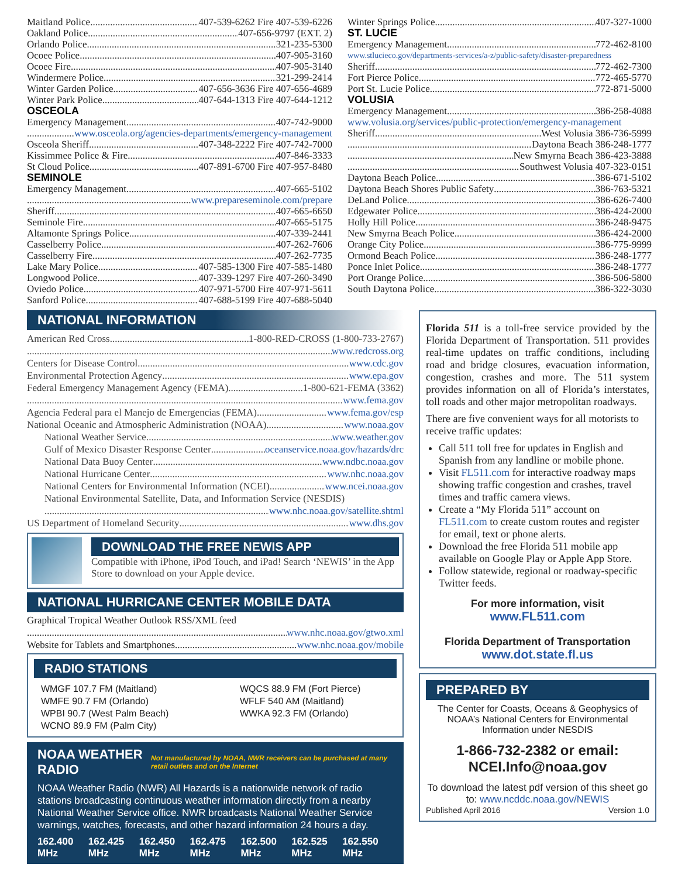Maitland Police 407-539-6262 Fire 407-539-6226
Oakland Police 407-656-9797 (EXT. 2)
Orlando Police 321-235-5300
Ocoee Police 407-905-3160
Ocoee Fire 407-905-3140
Windermere Police 321-299-2414
Winter Garden Police 407-656-3636 Fire 407-656-4689
Winter Park Police 407-644-1313 Fire 407-644-1212
OSCEOLA
Emergency Management 407-742-9000
www.osceola.org/agencies-departments/emergency-management
Osceola Sheriff 407-348-2222 Fire 407-742-7000
Kissimmee Police & Fire 407-846-3333
St Cloud Police 407-891-6700 Fire 407-957-8480
SEMINOLE
Emergency Management 407-665-5102
www.prepareseminole.com/prepare
Sheriff 407-665-6650
Seminole Fire 407-665-5175
Altamonte Springs Police 407-339-2441
Casselberry Police 407-262-7606
Casselberry Fire 407-262-7735
Lake Mary Police 407-585-1300 Fire 407-585-1480
Longwood Police 407-339-1297 Fire 407-260-3490
Oviedo Police 407-971-5700 Fire 407-971-5611
Sanford Police 407-688-5199 Fire 407-688-5040
Winter Springs Police 407-327-1000
ST. LUCIE
Emergency Management 772-462-8100
www.stlucieco.gov/departments-services/a-z/public-safety/disaster-preparedness
Sheriff 772-462-7300
Fort Pierce Police 772-465-5770
Port St. Lucie Police 772-871-5000
VOLUSIA
Emergency Management 386-258-4088
www.volusia.org/services/public-protection/emergency-management
Sheriff West Volusia 386-736-5999
Daytona Beach 386-248-1777
New Smyrna Beach 386-423-3888
Southwest Volusia 407-323-0151
Daytona Beach Police 386-671-5102
Daytona Beach Shores Public Safety 386-763-5321
DeLand Police 386-626-7400
Edgewater Police 386-424-2000
Holly Hill Police 386-248-9475
New Smyrna Beach Police 386-424-2000
Orange City Police 386-775-9999
Ormond Beach Police 386-248-1777
Ponce Inlet Police 386-248-1777
Port Orange Police 386-506-5800
South Daytona Police 386-322-3030
NATIONAL INFORMATION
American Red Cross 1-800-RED-CROSS (1-800-733-2767)
www.redcross.org
Centers for Disease Control www.cdc.gov
Environmental Protection Agency www.epa.gov
Federal Emergency Management Agency (FEMA) 1-800-621-FEMA (3362)
www.fema.gov
Agencia Federal para el Manejo de Emergencias (FEMA) www.fema.gov/esp
National Oceanic and Atmospheric Administration (NOAA) www.noaa.gov
National Weather Service www.weather.gov
Gulf of Mexico Disaster Response Center oceanservice.noaa.gov/hazards/drc
National Data Buoy Center www.ndbc.noaa.gov
National Hurricane Center www.nhc.noaa.gov
National Centers for Environmental Information (NCEI) www.ncei.noaa.gov
National Environmental Satellite, Data, and Information Service (NESDIS)
www.nhc.noaa.gov/satellite.shtml
US Department of Homeland Security www.dhs.gov
DOWNLOAD THE FREE NEWIS APP
Compatible with iPhone, iPod Touch, and iPad! Search ‘NEWIS’ in the App Store to download on your Apple device.
NATIONAL HURRICANE CENTER MOBILE DATA
Graphical Tropical Weather Outlook RSS/XML feed
www.nhc.noaa.gov/gtwo.xml
Website for Tablets and Smartphones www.nhc.noaa.gov/mobile
RADIO STATIONS
WMGF 107.7 FM (Maitland)
WMFE 90.7 FM (Orlando)
WPBI 90.7 (West Palm Beach)
WCNO 89.9 FM (Palm City)
WQCS 88.9 FM (Fort Pierce)
WFLF 540 AM (Maitland)
WWKA 92.3 FM (Orlando)
NOAA WEATHER RADIO Not manufactured by NOAA, NWR receivers can be purchased at many retail outlets and on the Internet
NOAA Weather Radio (NWR) All Hazards is a nationwide network of radio stations broadcasting continuous weather information directly from a nearby National Weather Service office. NWR broadcasts National Weather Service warnings, watches, forecasts, and other hazard information 24 hours a day.
162.400 MHz 162.425 MHz 162.450 MHz 162.475 MHz 162.500 MHz 162.525 MHz 162.550 MHz
Florida 511 is a toll-free service provided by the Florida Department of Transportation. 511 provides real-time updates on traffic conditions, including road and bridge closures, evacuation information, congestion, crashes and more. The 511 system provides information on all of Florida’s interstates, toll roads and other major metropolitan roadways.
There are five convenient ways for all motorists to receive traffic updates:
Call 511 toll free for updates in English and Spanish from any landline or mobile phone.
Visit FL511.com for interactive roadway maps showing traffic congestion and crashes, travel times and traffic camera views.
Create a “My Florida 511” account on FL511.com to create custom routes and register for email, text or phone alerts.
Download the free Florida 511 mobile app available on Google Play or Apple App Store.
Follow statewide, regional or roadway-specific Twitter feeds.
For more information, visit
www.FL511.com
Florida Department of Transportation
www.dot.state.fl.us
PREPARED BY
The Center for Coasts, Oceans & Geophysics of NOAA’s National Centers for Environmental Information under NESDIS
1-866-732-2382 or email: NCEI.Info@noaa.gov
To download the latest pdf version of this sheet go to: www.ncddc.noaa.gov/NEWIS
Published April 2016 Version 1.0